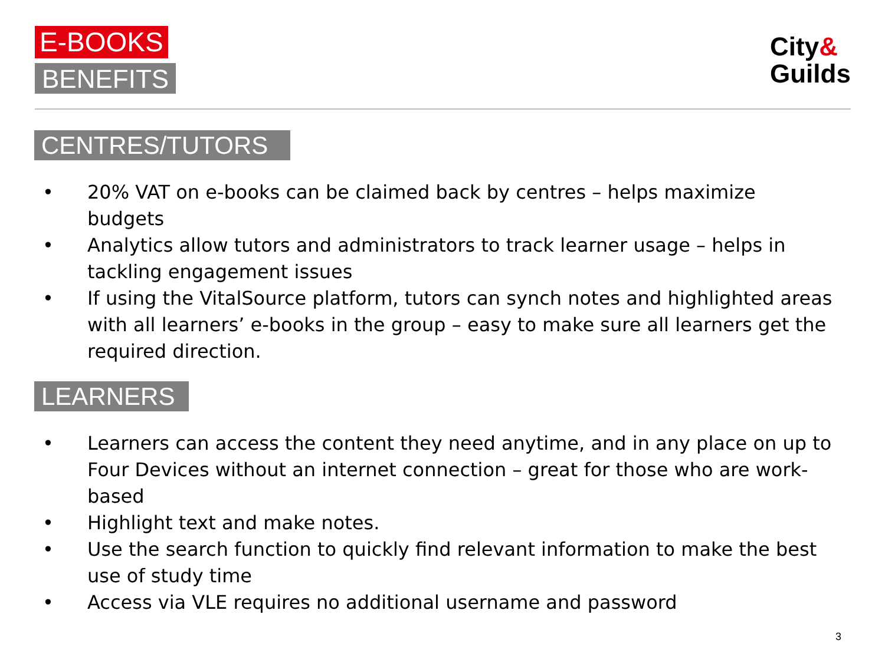E-BOOKS
BENEFITS
City&
Guilds
CENTRES/TUTORS
• 20% VAT on e-books can be claimed back by centres – helps maximize budgets
• Analytics allow tutors and administrators to track learner usage – helps in tackling engagement issues
• If using the VitalSource platform, tutors can synch notes and highlighted areas with all learners’ e-books in the group – easy to make sure all learners get the required direction.
LEARNERS
• Learners can access the content they need anytime, and in any place on up to Four Devices without an internet connection – great for those who are work-based
• Highlight text and make notes.
• Use the search function to quickly find relevant information to make the best use of study time
• Access via VLE requires no additional username and password
3